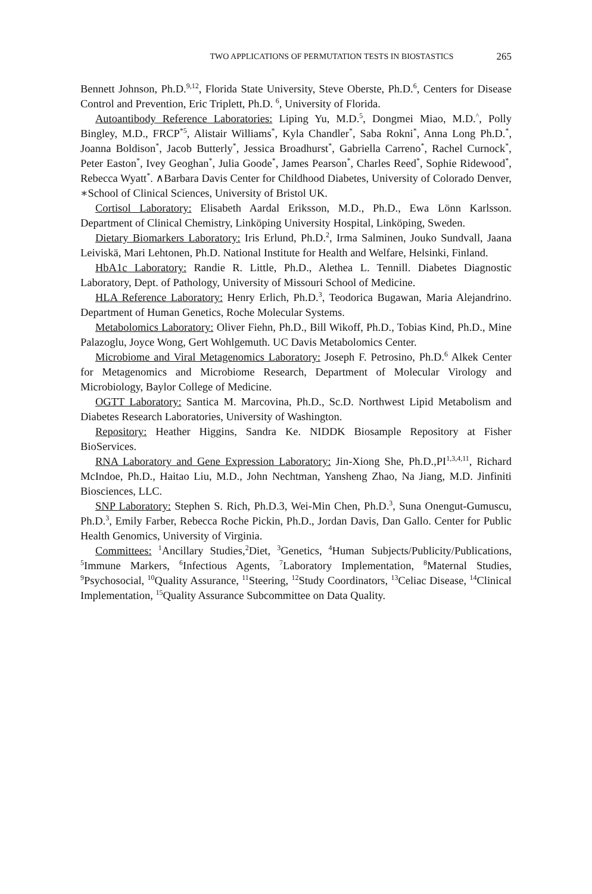TWO APPLICATIONS OF PERMUTATION TESTS IN BIOSTASTICS 265
Bennett Johnson, Ph.D.<sup>9,12</sup>, Florida State University, Steve Oberste, Ph.D.<sup>6</sup>, Centers for Disease Control and Prevention, Eric Triplett, Ph.D. <sup>6</sup>, University of Florida.
Autoantibody Reference Laboratories: Liping Yu, M.D.<sup>5</sup>, Dongmei Miao, M.D.<sup>^</sup>, Polly Bingley, M.D., FRCP<sup>*5</sup>, Alistair Williams<sup>*</sup>, Kyla Chandler<sup>*</sup>, Saba Rokni<sup>*</sup>, Anna Long Ph.D.<sup>*</sup>, Joanna Boldison<sup>*</sup>, Jacob Butterly<sup>*</sup>, Jessica Broadhurst<sup>*</sup>, Gabriella Carreno<sup>*</sup>, Rachel Curnock<sup>*</sup>, Peter Easton<sup>*</sup>, Ivey Geoghan<sup>*</sup>, Julia Goode<sup>*</sup>, James Pearson<sup>*</sup>, Charles Reed<sup>*</sup>, Sophie Ridewood<sup>*</sup>, Rebecca Wyatt<sup>*</sup>. ∧Barbara Davis Center for Childhood Diabetes, University of Colorado Denver, ∗School of Clinical Sciences, University of Bristol UK.
Cortisol Laboratory: Elisabeth Aardal Eriksson, M.D., Ph.D., Ewa Lönn Karlsson. Department of Clinical Chemistry, Linköping University Hospital, Linköping, Sweden.
Dietary Biomarkers Laboratory: Iris Erlund, Ph.D.<sup>2</sup>, Irma Salminen, Jouko Sundvall, Jaana Leiviskä, Mari Lehtonen, Ph.D. National Institute for Health and Welfare, Helsinki, Finland.
HbA1c Laboratory: Randie R. Little, Ph.D., Alethea L. Tennill. Diabetes Diagnostic Laboratory, Dept. of Pathology, University of Missouri School of Medicine.
HLA Reference Laboratory: Henry Erlich, Ph.D.<sup>3</sup>, Teodorica Bugawan, Maria Alejandrino. Department of Human Genetics, Roche Molecular Systems.
Metabolomics Laboratory: Oliver Fiehn, Ph.D., Bill Wikoff, Ph.D., Tobias Kind, Ph.D., Mine Palazoglu, Joyce Wong, Gert Wohlgemuth. UC Davis Metabolomics Center.
Microbiome and Viral Metagenomics Laboratory: Joseph F. Petrosino, Ph.D.<sup>6</sup> Alkek Center for Metagenomics and Microbiome Research, Department of Molecular Virology and Microbiology, Baylor College of Medicine.
OGTT Laboratory: Santica M. Marcovina, Ph.D., Sc.D. Northwest Lipid Metabolism and Diabetes Research Laboratories, University of Washington.
Repository: Heather Higgins, Sandra Ke. NIDDK Biosample Repository at Fisher BioServices.
RNA Laboratory and Gene Expression Laboratory: Jin-Xiong She, Ph.D.,PI<sup>1,3,4,11</sup>, Richard McIndoe, Ph.D., Haitao Liu, M.D., John Nechtman, Yansheng Zhao, Na Jiang, M.D. Jinfiniti Biosciences, LLC.
SNP Laboratory: Stephen S. Rich, Ph.D.3, Wei-Min Chen, Ph.D.<sup>3</sup>, Suna Onengut-Gumuscu, Ph.D.<sup>3</sup>, Emily Farber, Rebecca Roche Pickin, Ph.D., Jordan Davis, Dan Gallo. Center for Public Health Genomics, University of Virginia.
Committees: <sup>1</sup>Ancillary Studies,<sup>2</sup>Diet, <sup>3</sup>Genetics, <sup>4</sup>Human Subjects/Publicity/Publications, <sup>5</sup>Immune Markers, <sup>6</sup>Infectious Agents, <sup>7</sup>Laboratory Implementation, <sup>8</sup>Maternal Studies, <sup>9</sup>Psychosocial, <sup>10</sup>Quality Assurance, <sup>11</sup>Steering, <sup>12</sup>Study Coordinators, <sup>13</sup>Celiac Disease, <sup>14</sup>Clinical Implementation, <sup>15</sup>Quality Assurance Subcommittee on Data Quality.